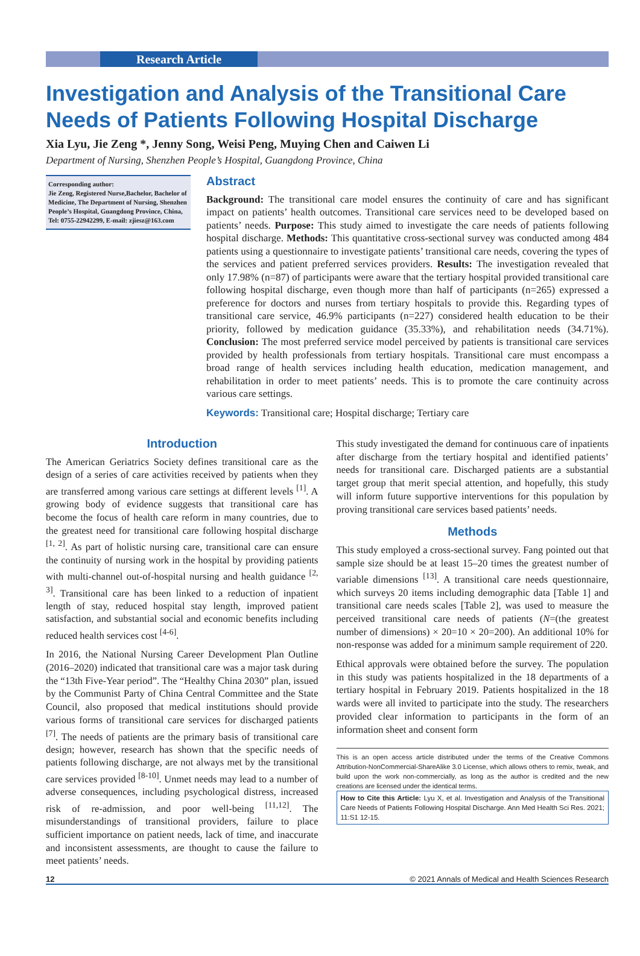Research Article
Investigation and Analysis of the Transitional Care Needs of Patients Following Hospital Discharge
Xia Lyu, Jie Zeng *, Jenny Song, Weisi Peng, Muying Chen and Caiwen Li
Department of Nursing, Shenzhen People’s Hospital, Guangdong Province, China
Corresponding author:
Jie Zeng, Registered Nurse,Bachelor, Bachelor of Medicine, The Department of Nursing, Shenzhen People’s Hospital, Guangdong Province, China, Tel: 0755-22942299, E-mail: zjiesz@163.com
Abstract
Background: The transitional care model ensures the continuity of care and has significant impact on patients’ health outcomes. Transitional care services need to be developed based on patients’ needs. Purpose: This study aimed to investigate the care needs of patients following hospital discharge. Methods: This quantitative cross-sectional survey was conducted among 484 patients using a questionnaire to investigate patients’ transitional care needs, covering the types of the services and patient preferred services providers. Results: The investigation revealed that only 17.98% (n=87) of participants were aware that the tertiary hospital provided transitional care following hospital discharge, even though more than half of participants (n=265) expressed a preference for doctors and nurses from tertiary hospitals to provide this. Regarding types of transitional care service, 46.9% participants (n=227) considered health education to be their priority, followed by medication guidance (35.33%), and rehabilitation needs (34.71%). Conclusion: The most preferred service model perceived by patients is transitional care services provided by health professionals from tertiary hospitals. Transitional care must encompass a broad range of health services including health education, medication management, and rehabilitation in order to meet patients’ needs. This is to promote the care continuity across various care settings.
Keywords: Transitional care; Hospital discharge; Tertiary care
Introduction
The American Geriatrics Society defines transitional care as the design of a series of care activities received by patients when they are transferred among various care settings at different levels <sup>[1]</sup>. A growing body of evidence suggests that transitional care has become the focus of health care reform in many countries, due to the greatest need for transitional care following hospital discharge <sup>[1, 2]</sup>. As part of holistic nursing care, transitional care can ensure the continuity of nursing work in the hospital by providing patients with multi-channel out-of-hospital nursing and health guidance <sup>[2, 3]</sup>. Transitional care has been linked to a reduction of inpatient length of stay, reduced hospital stay length, improved patient satisfaction, and substantial social and economic benefits including reduced health services cost <sup>[4-6]</sup>.
In 2016, the National Nursing Career Development Plan Outline (2016–2020) indicated that transitional care was a major task during the “13th Five-Year period”. The “Healthy China 2030” plan, issued by the Communist Party of China Central Committee and the State Council, also proposed that medical institutions should provide various forms of transitional care services for discharged patients <sup>[7]</sup>. The needs of patients are the primary basis of transitional care design; however, research has shown that the specific needs of patients following discharge, are not always met by the transitional care services provided <sup>[8-10]</sup>. Unmet needs may lead to a number of adverse consequences, including psychological distress, increased risk of re-admission, and poor well-being <sup>[11,12]</sup>. The misunderstandings of transitional providers, failure to place sufficient importance on patient needs, lack of time, and inaccurate and inconsistent assessments, are thought to cause the failure to meet patients’ needs.
This study investigated the demand for continuous care of inpatients after discharge from the tertiary hospital and identified patients’ needs for transitional care. Discharged patients are a substantial target group that merit special attention, and hopefully, this study will inform future supportive interventions for this population by proving transitional care services based patients’ needs.
Methods
This study employed a cross-sectional survey. Fang pointed out that sample size should be at least 15–20 times the greatest number of variable dimensions <sup>[13]</sup>. A transitional care needs questionnaire, which surveys 20 items including demographic data [Table 1] and transitional care needs scales [Table 2], was used to measure the perceived transitional care needs of patients (N=(the greatest number of dimensions) × 20=10 × 20=200). An additional 10% for non-response was added for a minimum sample requirement of 220.
Ethical approvals were obtained before the survey. The population in this study was patients hospitalized in the 18 departments of a tertiary hospital in February 2019. Patients hospitalized in the 18 wards were all invited to participate into the study. The researchers provided clear information to participants in the form of an information sheet and consent form
This is an open access article distributed under the terms of the Creative Commons Attribution-NonCommercial-ShareAlike 3.0 License, which allows others to remix, tweak, and build upon the work non-commercially, as long as the author is credited and the new creations are licensed under the identical terms.
How to Cite this Article: Lyu X, et al. Investigation and Analysis of the Transitional Care Needs of Patients Following Hospital Discharge. Ann Med Health Sci Res. 2021; 11:S1 12-15.
12 © 2021 Annals of Medical and Health Sciences Research